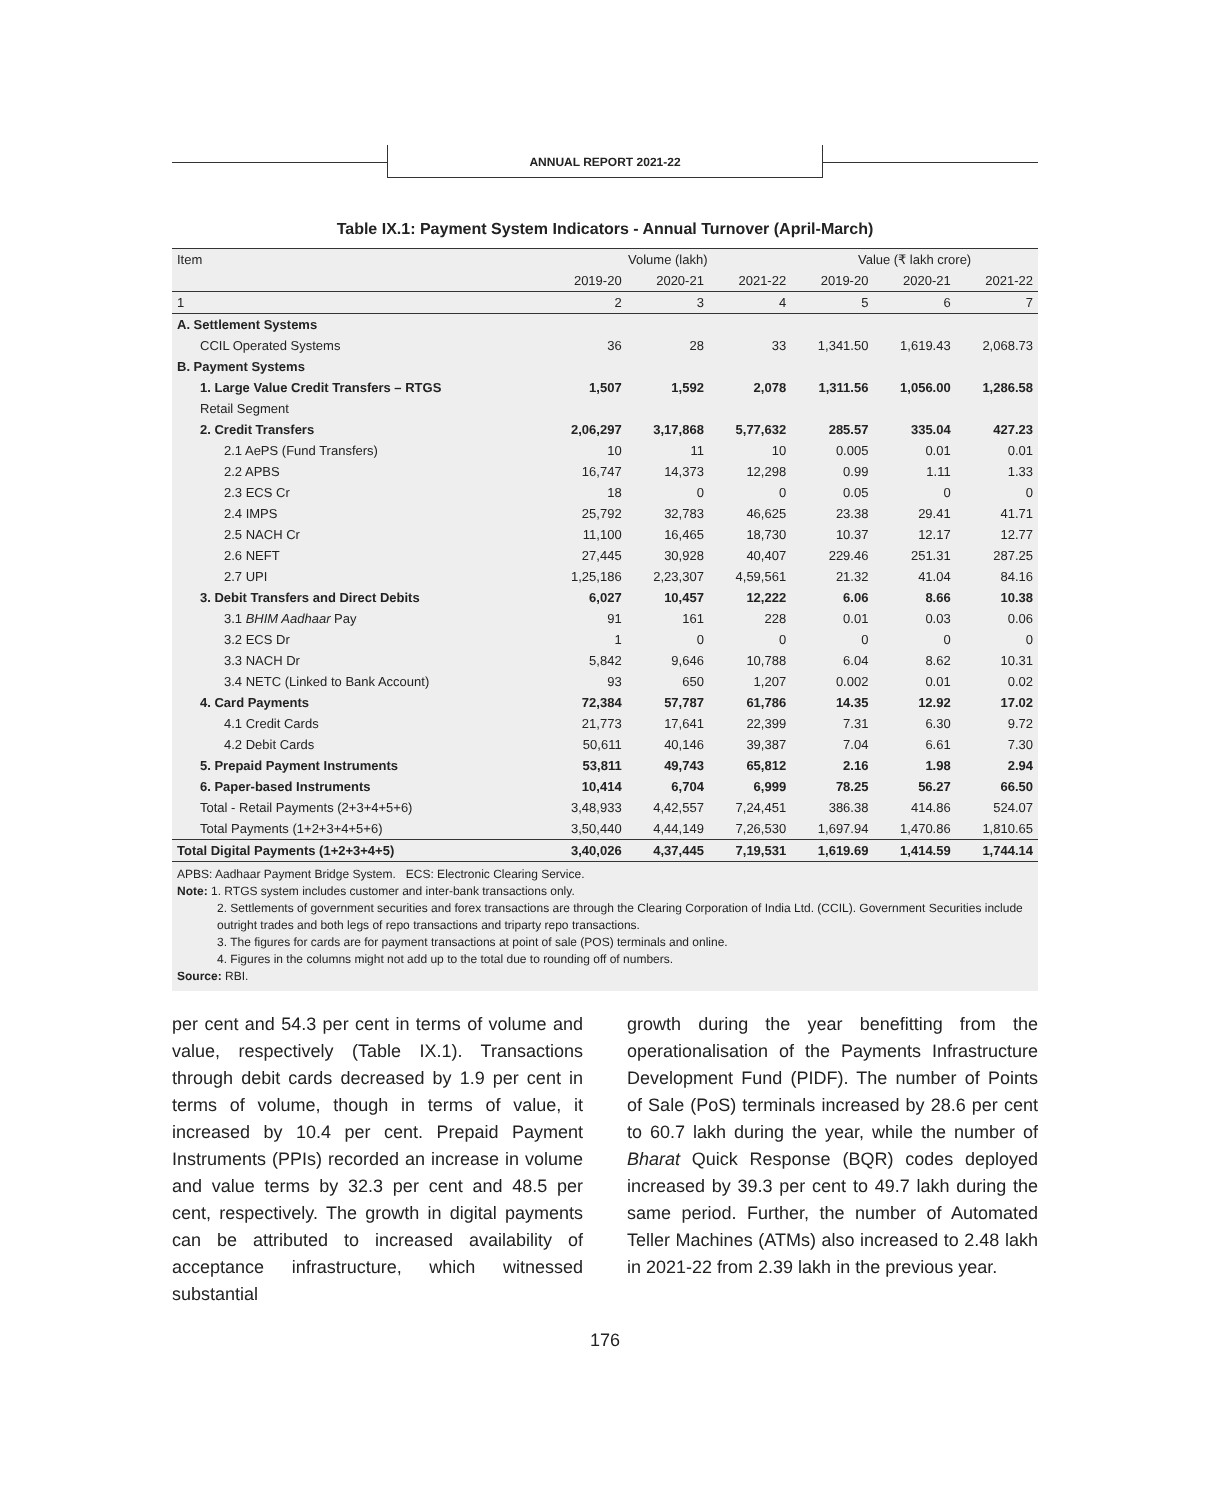ANNUAL REPORT 2021-22
Table IX.1: Payment System Indicators - Annual Turnover (April-March)
| Item | Volume (lakh) | | | Value (₹ lakh crore) | | |
| --- | --- | --- | --- | --- | --- | --- |
| | 2019-20 | 2020-21 | 2021-22 | 2019-20 | 2020-21 | 2021-22 |
| 1 | 2 | 3 | 4 | 5 | 6 | 7 |
| A. Settlement Systems | | | | | | |
| CCIL Operated Systems | 36 | 28 | 33 | 1,341.50 | 1,619.43 | 2,068.73 |
| B. Payment Systems | | | | | | |
| 1. Large Value Credit Transfers – RTGS | 1,507 | 1,592 | 2,078 | 1,311.56 | 1,056.00 | 1,286.58 |
| Retail Segment | | | | | | |
| 2. Credit Transfers | 2,06,297 | 3,17,868 | 5,77,632 | 285.57 | 335.04 | 427.23 |
| 2.1 AePS (Fund Transfers) | 10 | 11 | 10 | 0.005 | 0.01 | 0.01 |
| 2.2 APBS | 16,747 | 14,373 | 12,298 | 0.99 | 1.11 | 1.33 |
| 2.3 ECS Cr | 18 | 0 | 0 | 0.05 | 0 | 0 |
| 2.4 IMPS | 25,792 | 32,783 | 46,625 | 23.38 | 29.41 | 41.71 |
| 2.5 NACH Cr | 11,100 | 16,465 | 18,730 | 10.37 | 12.17 | 12.77 |
| 2.6 NEFT | 27,445 | 30,928 | 40,407 | 229.46 | 251.31 | 287.25 |
| 2.7 UPI | 1,25,186 | 2,23,307 | 4,59,561 | 21.32 | 41.04 | 84.16 |
| 3. Debit Transfers and Direct Debits | 6,027 | 10,457 | 12,222 | 6.06 | 8.66 | 10.38 |
| 3.1 BHIM Aadhaar Pay | 91 | 161 | 228 | 0.01 | 0.03 | 0.06 |
| 3.2 ECS Dr | 1 | 0 | 0 | 0 | 0 | 0 |
| 3.3 NACH Dr | 5,842 | 9,646 | 10,788 | 6.04 | 8.62 | 10.31 |
| 3.4 NETC (Linked to Bank Account) | 93 | 650 | 1,207 | 0.002 | 0.01 | 0.02 |
| 4. Card Payments | 72,384 | 57,787 | 61,786 | 14.35 | 12.92 | 17.02 |
| 4.1 Credit Cards | 21,773 | 17,641 | 22,399 | 7.31 | 6.30 | 9.72 |
| 4.2 Debit Cards | 50,611 | 40,146 | 39,387 | 7.04 | 6.61 | 7.30 |
| 5. Prepaid Payment Instruments | 53,811 | 49,743 | 65,812 | 2.16 | 1.98 | 2.94 |
| 6. Paper-based Instruments | 10,414 | 6,704 | 6,999 | 78.25 | 56.27 | 66.50 |
| Total - Retail Payments (2+3+4+5+6) | 3,48,933 | 4,42,557 | 7,24,451 | 386.38 | 414.86 | 524.07 |
| Total Payments (1+2+3+4+5+6) | 3,50,440 | 4,44,149 | 7,26,530 | 1,697.94 | 1,470.86 | 1,810.65 |
| Total Digital Payments (1+2+3+4+5) | 3,40,026 | 4,37,445 | 7,19,531 | 1,619.69 | 1,414.59 | 1,744.14 |
APBS: Aadhaar Payment Bridge System. ECS: Electronic Clearing Service.
Note: 1. RTGS system includes customer and inter-bank transactions only.
2. Settlements of government securities and forex transactions are through the Clearing Corporation of India Ltd. (CCIL). Government Securities include outright trades and both legs of repo transactions and triparty repo transactions.
3. The figures for cards are for payment transactions at point of sale (POS) terminals and online.
4. Figures in the columns might not add up to the total due to rounding off of numbers.
Source: RBI.
per cent and 54.3 per cent in terms of volume and value, respectively (Table IX.1). Transactions through debit cards decreased by 1.9 per cent in terms of volume, though in terms of value, it increased by 10.4 per cent. Prepaid Payment Instruments (PPIs) recorded an increase in volume and value terms by 32.3 per cent and 48.5 per cent, respectively. The growth in digital payments can be attributed to increased availability of acceptance infrastructure, which witnessed substantial
growth during the year benefitting from the operationalisation of the Payments Infrastructure Development Fund (PIDF). The number of Points of Sale (PoS) terminals increased by 28.6 per cent to 60.7 lakh during the year, while the number of Bharat Quick Response (BQR) codes deployed increased by 39.3 per cent to 49.7 lakh during the same period. Further, the number of Automated Teller Machines (ATMs) also increased to 2.48 lakh in 2021-22 from 2.39 lakh in the previous year.
176